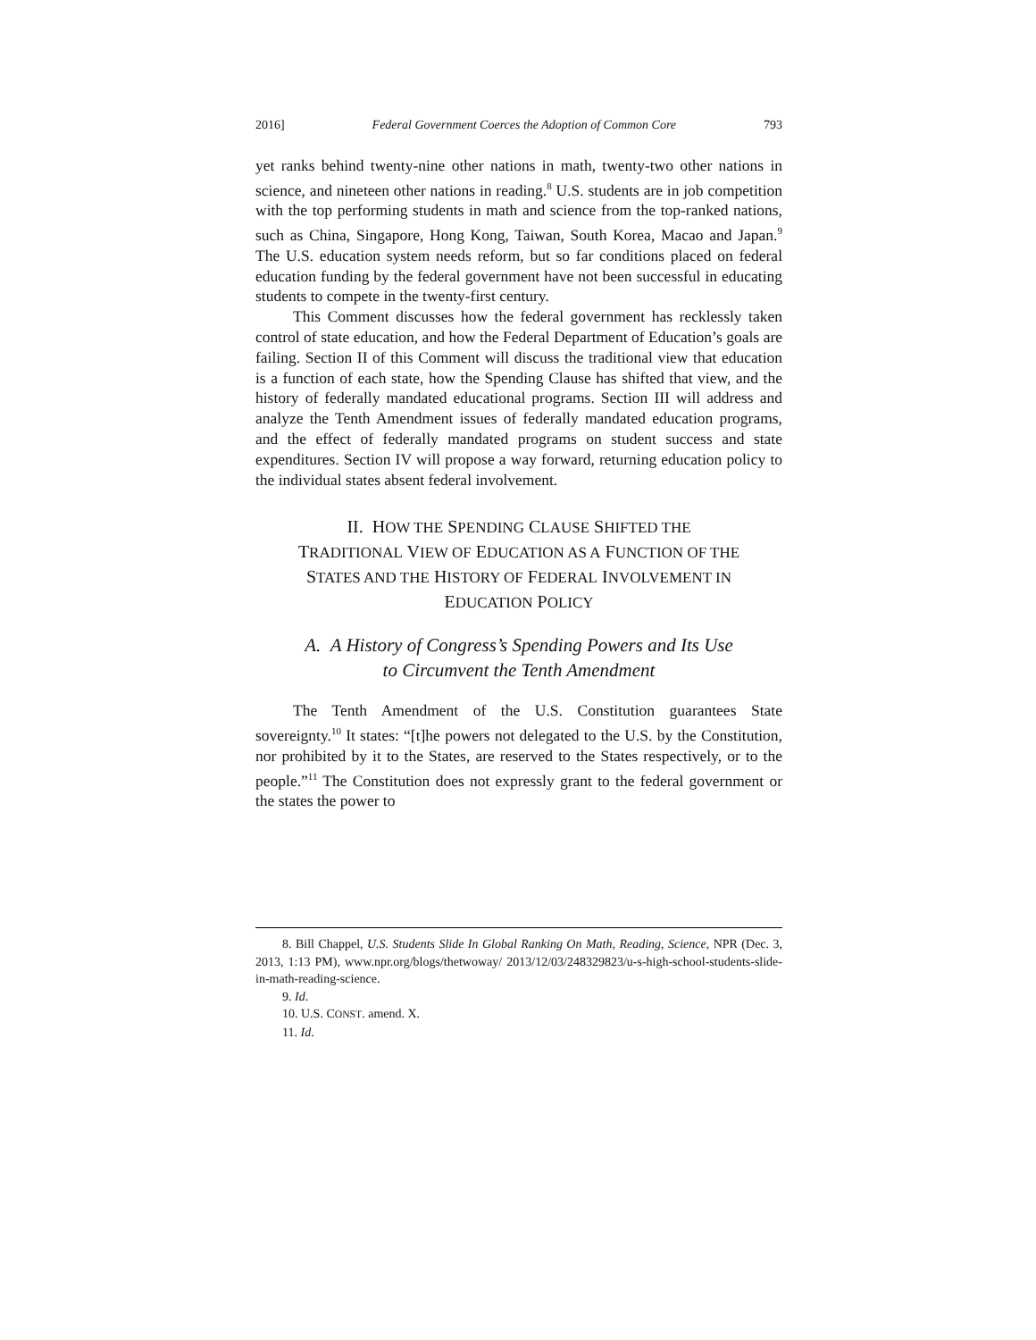2016] Federal Government Coerces the Adoption of Common Core 793
yet ranks behind twenty-nine other nations in math, twenty-two other nations in science, and nineteen other nations in reading.<sup>8</sup> U.S. students are in job competition with the top performing students in math and science from the top-ranked nations, such as China, Singapore, Hong Kong, Taiwan, South Korea, Macao and Japan.<sup>9</sup> The U.S. education system needs reform, but so far conditions placed on federal education funding by the federal government have not been successful in educating students to compete in the twenty-first century.
This Comment discusses how the federal government has recklessly taken control of state education, and how the Federal Department of Education’s goals are failing. Section II of this Comment will discuss the traditional view that education is a function of each state, how the Spending Clause has shifted that view, and the history of federally mandated educational programs. Section III will address and analyze the Tenth Amendment issues of federally mandated education programs, and the effect of federally mandated programs on student success and state expenditures. Section IV will propose a way forward, returning education policy to the individual states absent federal involvement.
II. HOW THE SPENDING CLAUSE SHIFTED THE
TRADITIONAL VIEW OF EDUCATION AS A FUNCTION OF THE
STATES AND THE HISTORY OF FEDERAL INVOLVEMENT IN
EDUCATION POLICY
A. A History of Congress’s Spending Powers and Its Use
to Circumvent the Tenth Amendment
The Tenth Amendment of the U.S. Constitution guarantees State sovereignty.<sup>10</sup> It states: “[t]he powers not delegated to the U.S. by the Constitution, nor prohibited by it to the States, are reserved to the States respectively, or to the people.”<sup>11</sup> The Constitution does not expressly grant to the federal government or the states the power to
8. Bill Chappel, U.S. Students Slide In Global Ranking On Math, Reading, Science, NPR (Dec. 3, 2013, 1:13 PM), www.npr.org/blogs/thetwoway/ 2013/12/03/248329823/u-s-high-school-students-slide-in-math-reading-science.
9. Id.
10. U.S. CONST. amend. X.
11. Id.